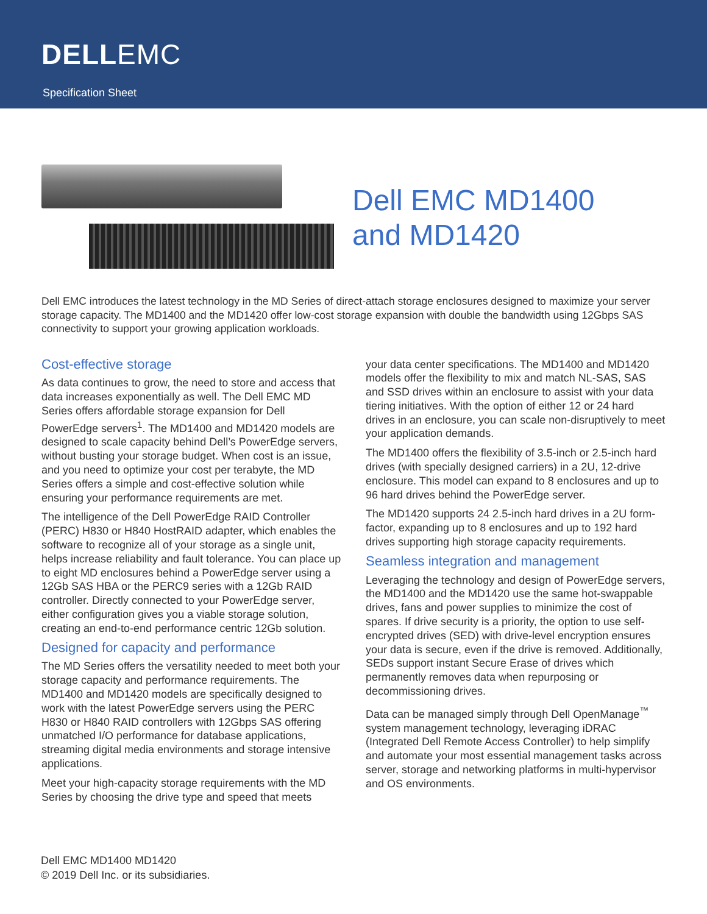DELLEMC
Specification Sheet
Dell EMC MD1400
and MD1420
Dell EMC introduces the latest technology in the MD Series of direct-attach storage enclosures designed to maximize your server storage capacity. The MD1400 and the MD1420 offer low-cost storage expansion with double the bandwidth using 12Gbps SAS connectivity to support your growing application workloads.
Cost-effective storage
As data continues to grow, the need to store and access that data increases exponentially as well. The Dell EMC MD Series offers affordable storage expansion for Dell PowerEdge servers<sup>1</sup>. The MD1400 and MD1420 models are designed to scale capacity behind Dell’s PowerEdge servers, without busting your storage budget. When cost is an issue, and you need to optimize your cost per terabyte, the MD Series offers a simple and cost-effective solution while ensuring your performance requirements are met.
The intelligence of the Dell PowerEdge RAID Controller (PERC) H830 or H840 HostRAID adapter, which enables the software to recognize all of your storage as a single unit, helps increase reliability and fault tolerance. You can place up to eight MD enclosures behind a PowerEdge server using a 12Gb SAS HBA or the PERC9 series with a 12Gb RAID controller. Directly connected to your PowerEdge server, either configuration gives you a viable storage solution, creating an end-to-end performance centric 12Gb solution.
Designed for capacity and performance
The MD Series offers the versatility needed to meet both your storage capacity and performance requirements. The MD1400 and MD1420 models are specifically designed to work with the latest PowerEdge servers using the PERC H830 or H840 RAID controllers with 12Gbps SAS offering unmatched I/O performance for database applications, streaming digital media environments and storage intensive applications.
Meet your high-capacity storage requirements with the MD Series by choosing the drive type and speed that meets
your data center specifications. The MD1400 and MD1420 models offer the flexibility to mix and match NL-SAS, SAS and SSD drives within an enclosure to assist with your data tiering initiatives. With the option of either 12 or 24 hard drives in an enclosure, you can scale non-disruptively to meet your application demands.
The MD1400 offers the flexibility of 3.5-inch or 2.5-inch hard drives (with specially designed carriers) in a 2U, 12-drive enclosure. This model can expand to 8 enclosures and up to 96 hard drives behind the PowerEdge server.
The MD1420 supports 24 2.5-inch hard drives in a 2U form-factor, expanding up to 8 enclosures and up to 192 hard drives supporting high storage capacity requirements.
Seamless integration and management
Leveraging the technology and design of PowerEdge servers, the MD1400 and the MD1420 use the same hot-swappable drives, fans and power supplies to minimize the cost of spares. If drive security is a priority, the option to use self-encrypted drives (SED) with drive-level encryption ensures your data is secure, even if the drive is removed. Additionally, SEDs support instant Secure Erase of drives which permanently removes data when repurposing or decommissioning drives.
Data can be managed simply through Dell OpenManage<sup>™</sup> system management technology, leveraging iDRAC (Integrated Dell Remote Access Controller) to help simplify and automate your most essential management tasks across server, storage and networking platforms in multi-hypervisor and OS environments.
Dell EMC MD1400 MD1420
© 2019 Dell Inc. or its subsidiaries.